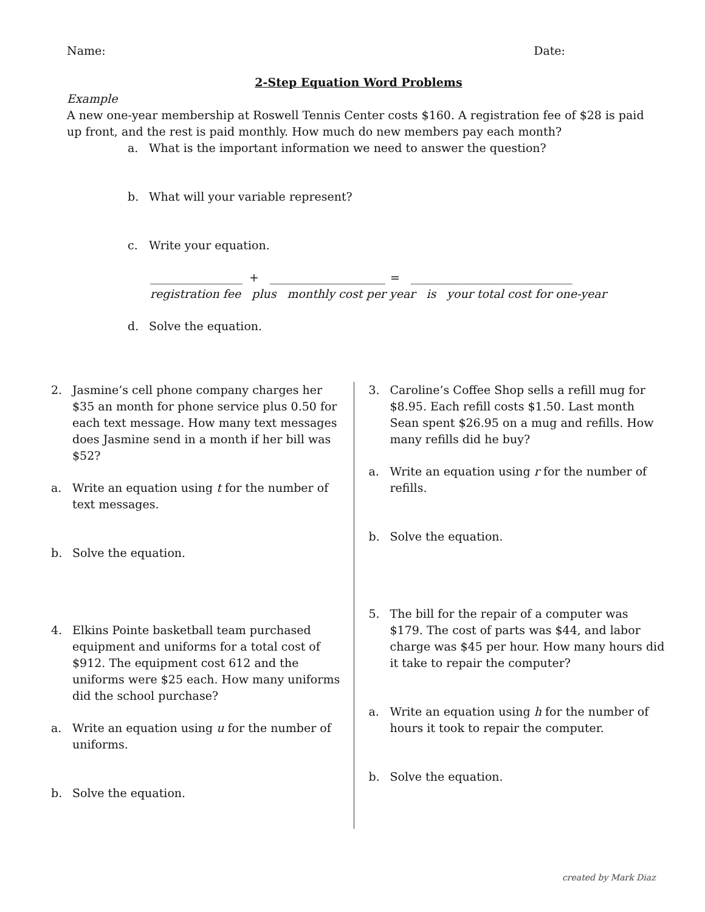Name: Date:
2-Step Equation Word Problems
Example
A new one-year membership at Roswell Tennis Center costs $160. A registration fee of $28 is paid up front, and the rest is paid monthly. How much do new members pay each month?
a. What is the important information we need to answer the question?
b. What will your variable represent?
c. Write your equation.
________________
+ ____________________
= ____________________________
registration fee plus monthly cost per year is your total cost for one-year
d. Solve the equation.
2. Jasmine’s cell phone company charges her $35 an month for phone service plus 0.50 for each text message. How many text messages does Jasmine send in a month if her bill was $52?
a. Write an equation using t for the number of text messages.
b. Solve the equation.
4. Elkins Pointe basketball team purchased equipment and uniforms for a total cost of $912. The equipment cost 612 and the uniforms were $25 each. How many uniforms did the school purchase?
a. Write an equation using u for the number of uniforms.
b. Solve the equation.
3. Caroline’s Coffee Shop sells a refill mug for $8.95. Each refill costs $1.50. Last month Sean spent $26.95 on a mug and refills. How many refills did he buy?
a. Write an equation using r for the number of refills.
b. Solve the equation.
5. The bill for the repair of a computer was $179. The cost of parts was $44, and labor charge was $45 per hour. How many hours did it take to repair the computer?
a. Write an equation using h for the number of hours it took to repair the computer.
b. Solve the equation.
created by Mark Diaz